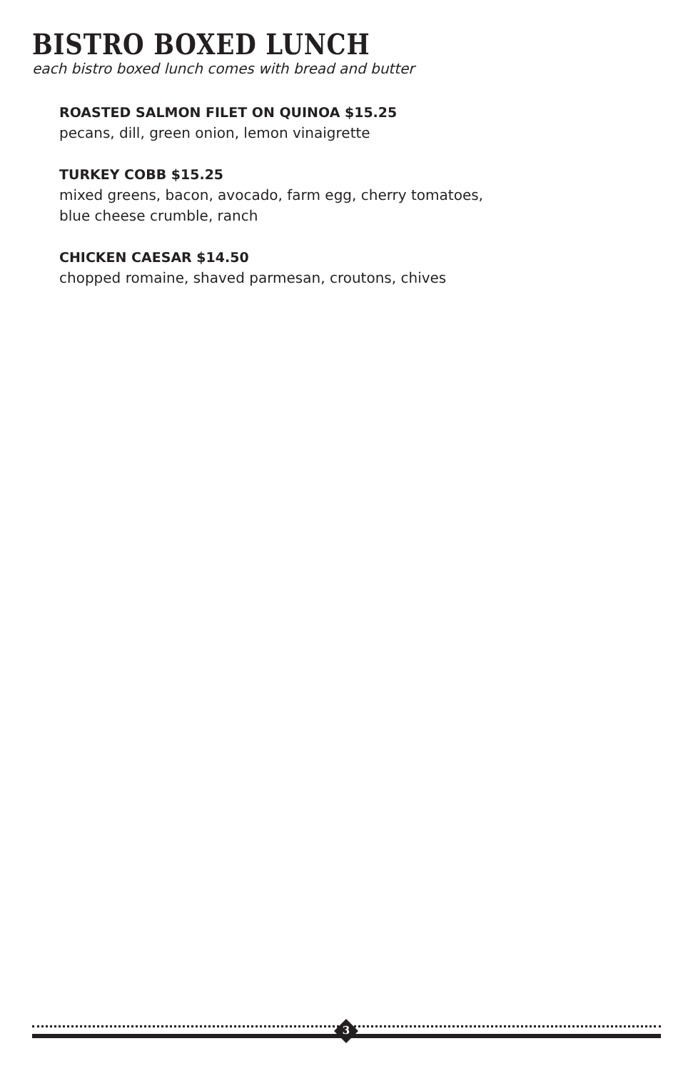BISTRO BOXED LUNCH
each bistro boxed lunch comes with bread and butter
ROASTED SALMON FILET ON QUINOA $15.25
pecans, dill, green onion, lemon vinaigrette
TURKEY COBB $15.25
mixed greens, bacon, avocado, farm egg, cherry tomatoes,
blue cheese crumble, ranch
CHICKEN CAESAR $14.50
chopped romaine, shaved parmesan, croutons, chives
3